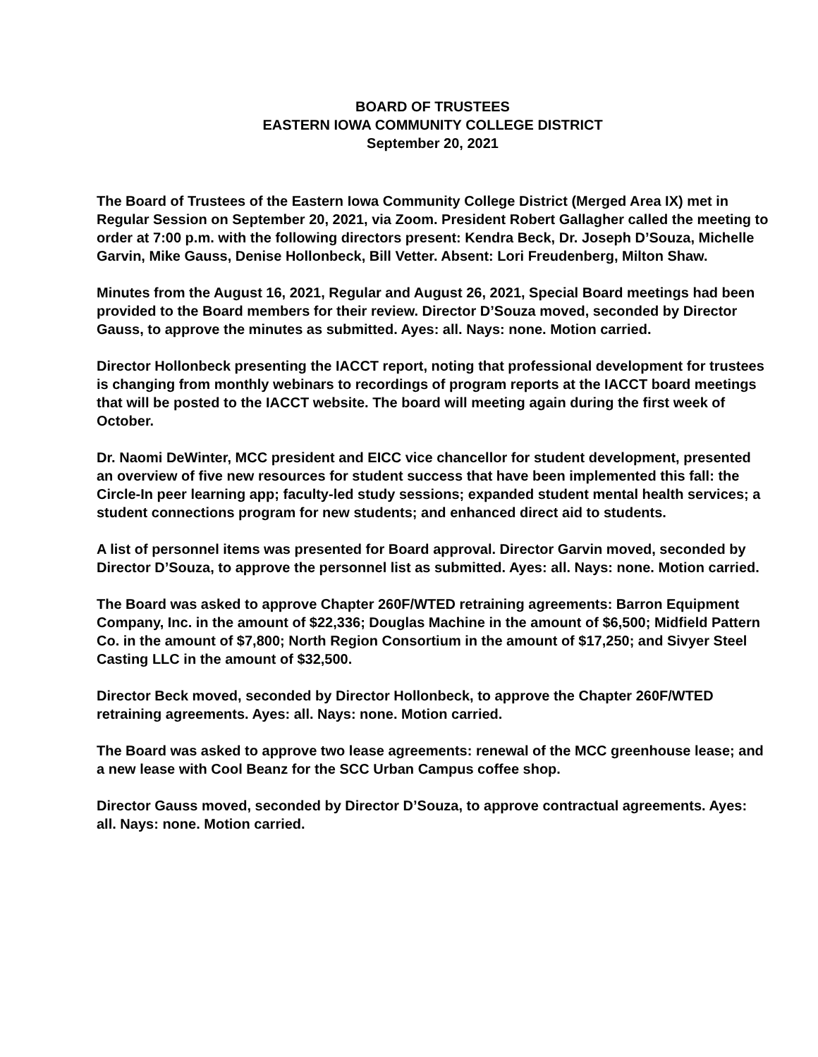BOARD OF TRUSTEES
EASTERN IOWA COMMUNITY COLLEGE DISTRICT
September 20, 2021
The Board of Trustees of the Eastern Iowa Community College District (Merged Area IX) met in Regular Session on September 20, 2021, via Zoom. President Robert Gallagher called the meeting to order at 7:00 p.m. with the following directors present: Kendra Beck, Dr. Joseph D’Souza, Michelle Garvin, Mike Gauss, Denise Hollonbeck, Bill Vetter. Absent: Lori Freudenberg, Milton Shaw.
Minutes from the August 16, 2021, Regular and August 26, 2021, Special Board meetings had been provided to the Board members for their review. Director D’Souza moved, seconded by Director Gauss, to approve the minutes as submitted. Ayes: all. Nays: none. Motion carried.
Director Hollonbeck presenting the IACCT report, noting that professional development for trustees is changing from monthly webinars to recordings of program reports at the IACCT board meetings that will be posted to the IACCT website. The board will meeting again during the first week of October.
Dr. Naomi DeWinter, MCC president and EICC vice chancellor for student development, presented an overview of five new resources for student success that have been implemented this fall: the Circle-In peer learning app; faculty-led study sessions; expanded student mental health services; a student connections program for new students; and enhanced direct aid to students.
A list of personnel items was presented for Board approval. Director Garvin moved, seconded by Director D’Souza, to approve the personnel list as submitted. Ayes: all. Nays: none. Motion carried.
The Board was asked to approve Chapter 260F/WTED retraining agreements: Barron Equipment Company, Inc. in the amount of $22,336; Douglas Machine in the amount of $6,500; Midfield Pattern Co. in the amount of $7,800; North Region Consortium in the amount of $17,250; and Sivyer Steel Casting LLC in the amount of $32,500.
Director Beck moved, seconded by Director Hollonbeck, to approve the Chapter 260F/WTED retraining agreements. Ayes: all. Nays: none. Motion carried.
The Board was asked to approve two lease agreements: renewal of the MCC greenhouse lease; and a new lease with Cool Beanz for the SCC Urban Campus coffee shop.
Director Gauss moved, seconded by Director D’Souza, to approve contractual agreements. Ayes: all. Nays: none. Motion carried.